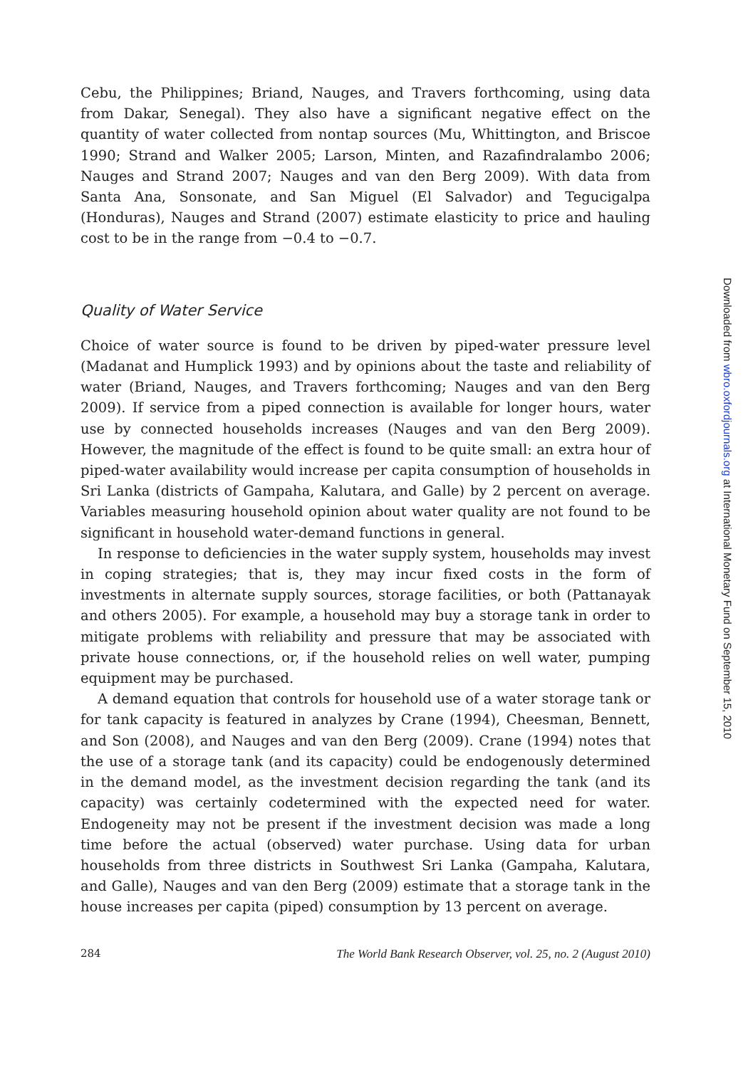Cebu, the Philippines; Briand, Nauges, and Travers forthcoming, using data from Dakar, Senegal). They also have a significant negative effect on the quantity of water collected from nontap sources (Mu, Whittington, and Briscoe 1990; Strand and Walker 2005; Larson, Minten, and Razafindralambo 2006; Nauges and Strand 2007; Nauges and van den Berg 2009). With data from Santa Ana, Sonsonate, and San Miguel (El Salvador) and Tegucigalpa (Honduras), Nauges and Strand (2007) estimate elasticity to price and hauling cost to be in the range from −0.4 to −0.7.
Quality of Water Service
Choice of water source is found to be driven by piped-water pressure level (Madanat and Humplick 1993) and by opinions about the taste and reliability of water (Briand, Nauges, and Travers forthcoming; Nauges and van den Berg 2009). If service from a piped connection is available for longer hours, water use by connected households increases (Nauges and van den Berg 2009). However, the magnitude of the effect is found to be quite small: an extra hour of piped-water availability would increase per capita consumption of households in Sri Lanka (districts of Gampaha, Kalutara, and Galle) by 2 percent on average. Variables measuring household opinion about water quality are not found to be significant in household water-demand functions in general.
In response to deficiencies in the water supply system, households may invest in coping strategies; that is, they may incur fixed costs in the form of investments in alternate supply sources, storage facilities, or both (Pattanayak and others 2005). For example, a household may buy a storage tank in order to mitigate problems with reliability and pressure that may be associated with private house connections, or, if the household relies on well water, pumping equipment may be purchased.
A demand equation that controls for household use of a water storage tank or for tank capacity is featured in analyzes by Crane (1994), Cheesman, Bennett, and Son (2008), and Nauges and van den Berg (2009). Crane (1994) notes that the use of a storage tank (and its capacity) could be endogenously determined in the demand model, as the investment decision regarding the tank (and its capacity) was certainly codetermined with the expected need for water. Endogeneity may not be present if the investment decision was made a long time before the actual (observed) water purchase. Using data for urban households from three districts in Southwest Sri Lanka (Gampaha, Kalutara, and Galle), Nauges and van den Berg (2009) estimate that a storage tank in the house increases per capita (piped) consumption by 13 percent on average.
284 The World Bank Research Observer, vol. 25, no. 2 (August 2010)
Downloaded from wbro.oxfordjournals.org at International Monetary Fund on September 15, 2010